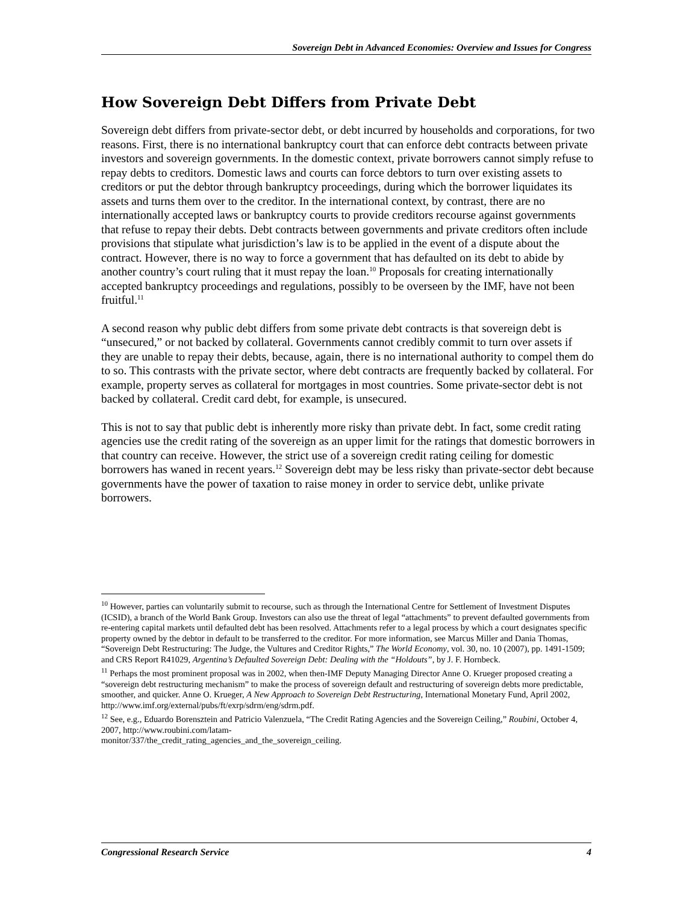Sovereign Debt in Advanced Economies: Overview and Issues for Congress
How Sovereign Debt Differs from Private Debt
Sovereign debt differs from private-sector debt, or debt incurred by households and corporations, for two reasons. First, there is no international bankruptcy court that can enforce debt contracts between private investors and sovereign governments. In the domestic context, private borrowers cannot simply refuse to repay debts to creditors. Domestic laws and courts can force debtors to turn over existing assets to creditors or put the debtor through bankruptcy proceedings, during which the borrower liquidates its assets and turns them over to the creditor. In the international context, by contrast, there are no internationally accepted laws or bankruptcy courts to provide creditors recourse against governments that refuse to repay their debts. Debt contracts between governments and private creditors often include provisions that stipulate what jurisdiction’s law is to be applied in the event of a dispute about the contract. However, there is no way to force a government that has defaulted on its debt to abide by another country’s court ruling that it must repay the loan.<sup>10</sup> Proposals for creating internationally accepted bankruptcy proceedings and regulations, possibly to be overseen by the IMF, have not been fruitful.<sup>11</sup>
A second reason why public debt differs from some private debt contracts is that sovereign debt is “unsecured,” or not backed by collateral. Governments cannot credibly commit to turn over assets if they are unable to repay their debts, because, again, there is no international authority to compel them do to so. This contrasts with the private sector, where debt contracts are frequently backed by collateral. For example, property serves as collateral for mortgages in most countries. Some private-sector debt is not backed by collateral. Credit card debt, for example, is unsecured.
This is not to say that public debt is inherently more risky than private debt. In fact, some credit rating agencies use the credit rating of the sovereign as an upper limit for the ratings that domestic borrowers in that country can receive. However, the strict use of a sovereign credit rating ceiling for domestic borrowers has waned in recent years.<sup>12</sup> Sovereign debt may be less risky than private-sector debt because governments have the power of taxation to raise money in order to service debt, unlike private borrowers.
<sup>10</sup> However, parties can voluntarily submit to recourse, such as through the International Centre for Settlement of Investment Disputes (ICSID), a branch of the World Bank Group. Investors can also use the threat of legal “attachments” to prevent defaulted governments from re-entering capital markets until defaulted debt has been resolved. Attachments refer to a legal process by which a court designates specific property owned by the debtor in default to be transferred to the creditor. For more information, see Marcus Miller and Dania Thomas, “Sovereign Debt Restructuring: The Judge, the Vultures and Creditor Rights,” The World Economy, vol. 30, no. 10 (2007), pp. 1491-1509; and CRS Report R41029, Argentina’s Defaulted Sovereign Debt: Dealing with the “Holdouts”, by J. F. Hornbeck.
<sup>11</sup> Perhaps the most prominent proposal was in 2002, when then-IMF Deputy Managing Director Anne O. Krueger proposed creating a “sovereign debt restructuring mechanism” to make the process of sovereign default and restructuring of sovereign debts more predictable, smoother, and quicker. Anne O. Krueger, A New Approach to Sovereign Debt Restructuring, International Monetary Fund, April 2002, http://www.imf.org/external/pubs/ft/exrp/sdrm/eng/sdrm.pdf.
<sup>12</sup> See, e.g., Eduardo Borensztein and Patricio Valenzuela, “The Credit Rating Agencies and the Sovereign Ceiling,” Roubini, October 4, 2007, http://www.roubini.com/latam-
monitor/337/the_credit_rating_agencies_and_the_sovereign_ceiling.
Congressional Research Service 4